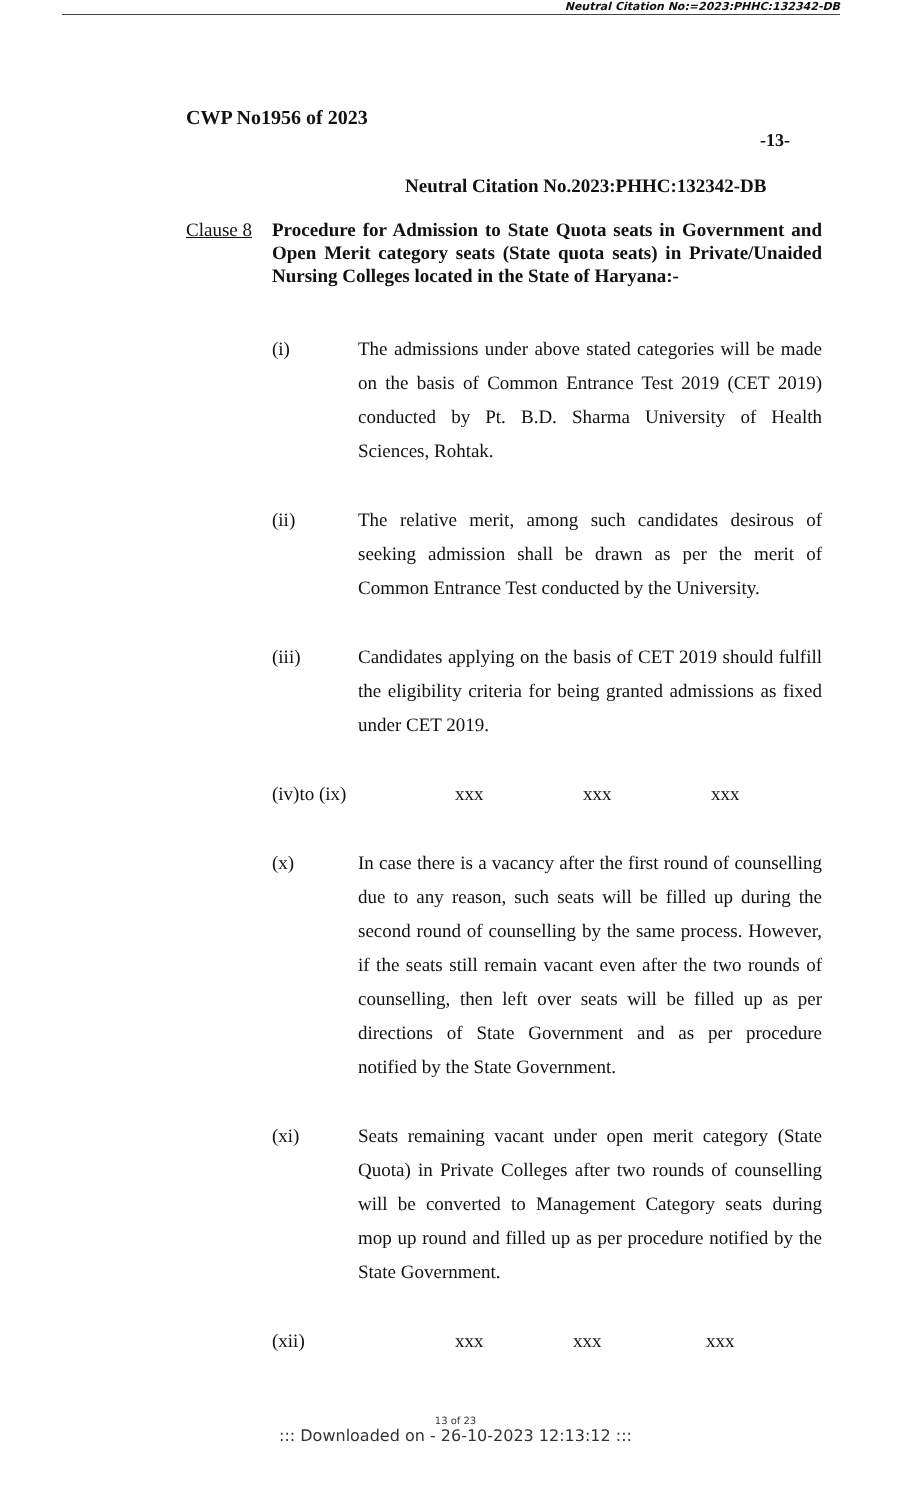Neutral Citation No:=2023:PHHC:132342-DB
CWP No1956 of 2023
-13-
Neutral Citation No.2023:PHHC:132342-DB
Clause 8
Procedure for Admission to State Quota seats in Government and Open Merit category seats (State quota seats) in Private/Unaided Nursing Colleges located in the State of Haryana:-
(i) The admissions under above stated categories will be made on the basis of Common Entrance Test 2019 (CET 2019) conducted by Pt. B.D. Sharma University of Health Sciences, Rohtak.
(ii) The relative merit, among such candidates desirous of seeking admission shall be drawn as per the merit of Common Entrance Test conducted by the University.
(iii) Candidates applying on the basis of CET 2019 should fulfill the eligibility criteria for being granted admissions as fixed under CET 2019.
(iv)to (ix) xxx xxx xxx
(x) In case there is a vacancy after the first round of counselling due to any reason, such seats will be filled up during the second round of counselling by the same process. However, if the seats still remain vacant even after the two rounds of counselling, then left over seats will be filled up as per directions of State Government and as per procedure notified by the State Government.
(xi) Seats remaining vacant under open merit category (State Quota) in Private Colleges after two rounds of counselling will be converted to Management Category seats during mop up round and filled up as per procedure notified by the State Government.
(xii) xxx xxx xxx
13 of 23
::: Downloaded on - 26-10-2023 12:13:12 :::